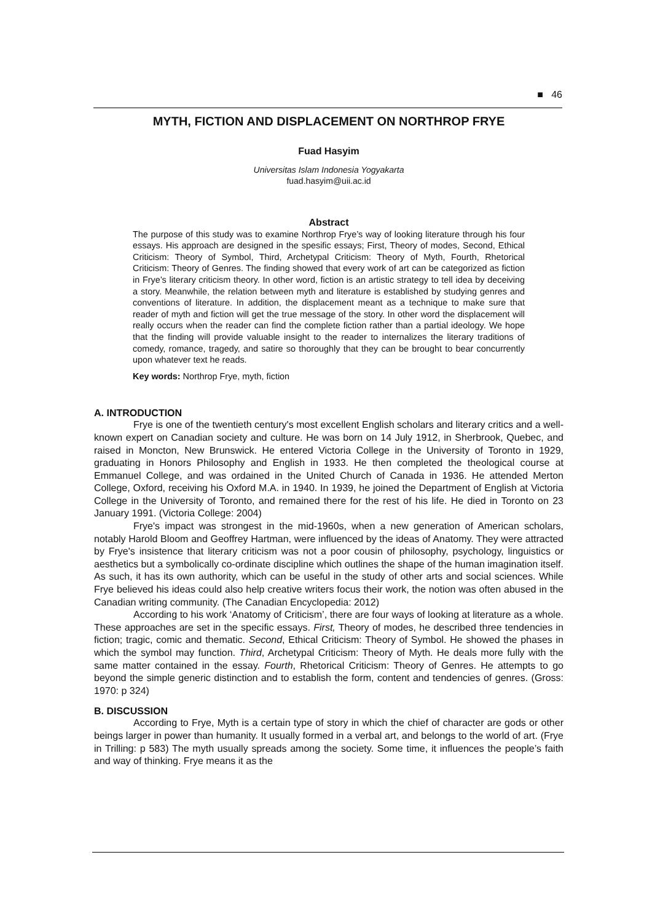■ 46
MYTH, FICTION AND DISPLACEMENT ON NORTHROP FRYE
Fuad Hasyim
Universitas Islam Indonesia Yogyakarta
fuad.hasyim@uii.ac.id
Abstract
The purpose of this study was to examine Northrop Frye’s way of looking literature through his four essays. His approach are designed in the spesific essays; First, Theory of modes, Second, Ethical Criticism: Theory of Symbol, Third, Archetypal Criticism: Theory of Myth, Fourth, Rhetorical Criticism: Theory of Genres. The finding showed that every work of art can be categorized as fiction in Frye’s literary criticism theory. In other word, fiction is an artistic strategy to tell idea by deceiving a story. Meanwhile, the relation between myth and literature is established by studying genres and conventions of literature. In addition, the displacement meant as a technique to make sure that reader of myth and fiction will get the true message of the story. In other word the displacement will really occurs when the reader can find the complete fiction rather than a partial ideology. We hope that the finding will provide valuable insight to the reader to internalizes the literary traditions of comedy, romance, tragedy, and satire so thoroughly that they can be brought to bear concurrently upon whatever text he reads.
Key words: Northrop Frye, myth, fiction
A. INTRODUCTION
Frye is one of the twentieth century's most excellent English scholars and literary critics and a well-known expert on Canadian society and culture. He was born on 14 July 1912, in Sherbrook, Quebec, and raised in Moncton, New Brunswick. He entered Victoria College in the University of Toronto in 1929, graduating in Honors Philosophy and English in 1933. He then completed the theological course at Emmanuel College, and was ordained in the United Church of Canada in 1936. He attended Merton College, Oxford, receiving his Oxford M.A. in 1940. In 1939, he joined the Department of English at Victoria College in the University of Toronto, and remained there for the rest of his life. He died in Toronto on 23 January 1991. (Victoria College: 2004)
Frye's impact was strongest in the mid-1960s, when a new generation of American scholars, notably Harold Bloom and Geoffrey Hartman, were influenced by the ideas of Anatomy. They were attracted by Frye's insistence that literary criticism was not a poor cousin of philosophy, psychology, linguistics or aesthetics but a symbolically co-ordinate discipline which outlines the shape of the human imagination itself. As such, it has its own authority, which can be useful in the study of other arts and social sciences. While Frye believed his ideas could also help creative writers focus their work, the notion was often abused in the Canadian writing community. (The Canadian Encyclopedia: 2012)
According to his work ‘Anatomy of Criticism’, there are four ways of looking at literature as a whole. These approaches are set in the specific essays. First, Theory of modes, he described three tendencies in fiction; tragic, comic and thematic. Second, Ethical Criticism: Theory of Symbol. He showed the phases in which the symbol may function. Third, Archetypal Criticism: Theory of Myth. He deals more fully with the same matter contained in the essay. Fourth, Rhetorical Criticism: Theory of Genres. He attempts to go beyond the simple generic distinction and to establish the form, content and tendencies of genres. (Gross: 1970: p 324)
B. DISCUSSION
According to Frye, Myth is a certain type of story in which the chief of character are gods or other beings larger in power than humanity. It usually formed in a verbal art, and belongs to the world of art. (Frye in Trilling: p 583) The myth usually spreads among the society. Some time, it influences the people’s faith and way of thinking. Frye means it as the